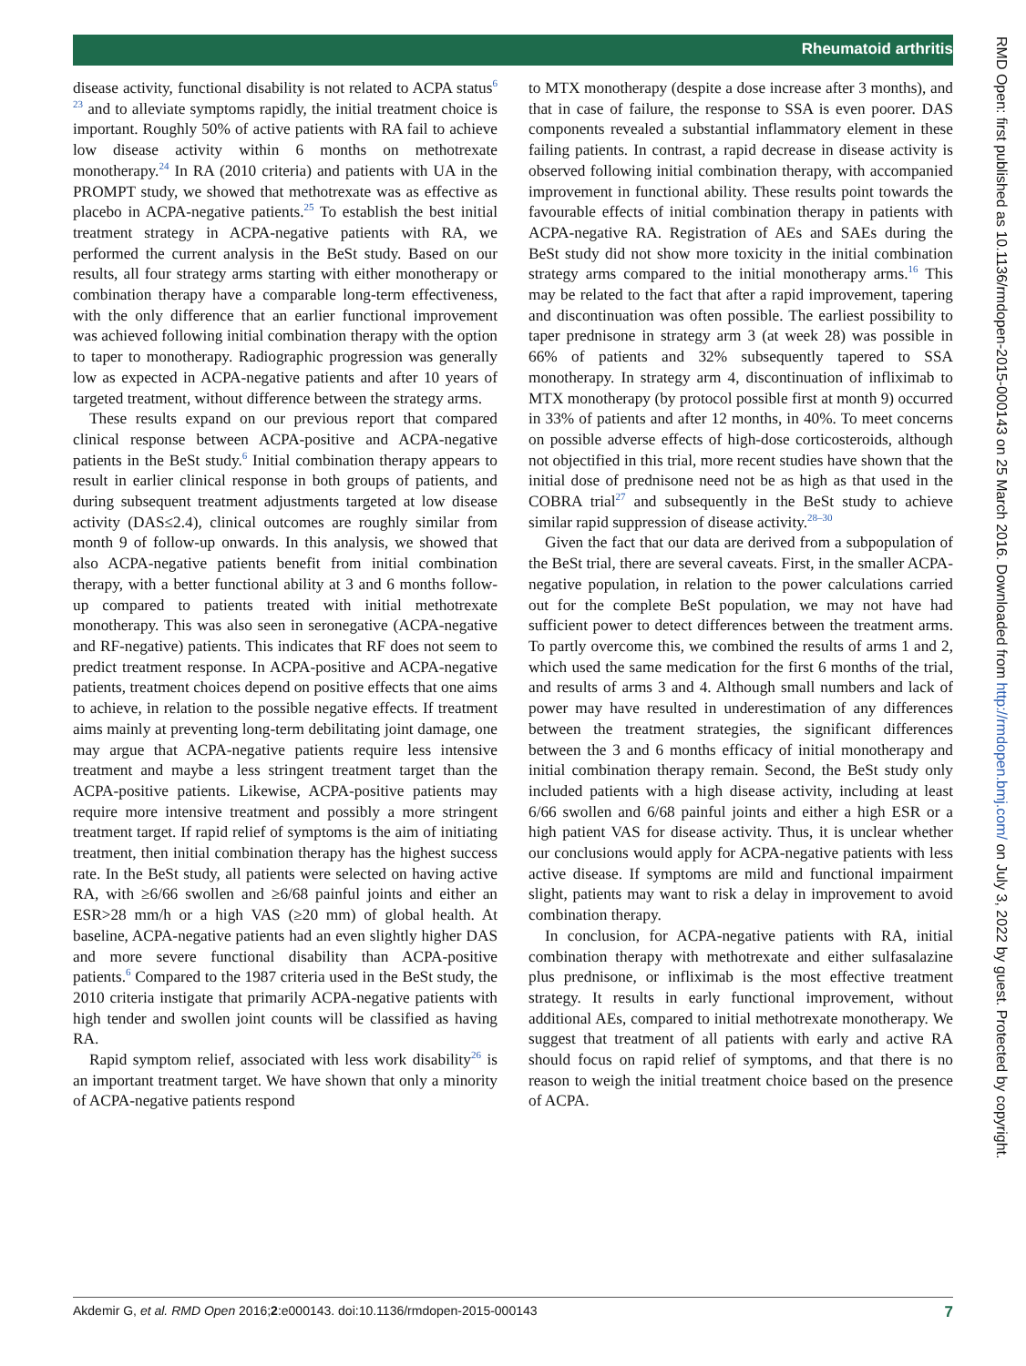Rheumatoid arthritis
disease activity, functional disability is not related to ACPA status<sup>6 23</sup> and to alleviate symptoms rapidly, the initial treatment choice is important. Roughly 50% of active patients with RA fail to achieve low disease activity within 6 months on methotrexate monotherapy.<sup>24</sup> In RA (2010 criteria) and patients with UA in the PROMPT study, we showed that methotrexate was as effective as placebo in ACPA-negative patients.<sup>25</sup> To establish the best initial treatment strategy in ACPA-negative patients with RA, we performed the current analysis in the BeSt study. Based on our results, all four strategy arms starting with either monotherapy or combination therapy have a comparable long-term effectiveness, with the only difference that an earlier functional improvement was achieved following initial combination therapy with the option to taper to monotherapy. Radiographic progression was generally low as expected in ACPA-negative patients and after 10 years of targeted treatment, without difference between the strategy arms.
These results expand on our previous report that compared clinical response between ACPA-positive and ACPA-negative patients in the BeSt study.<sup>6</sup> Initial combination therapy appears to result in earlier clinical response in both groups of patients, and during subsequent treatment adjustments targeted at low disease activity (DAS≤2.4), clinical outcomes are roughly similar from month 9 of follow-up onwards. In this analysis, we showed that also ACPA-negative patients benefit from initial combination therapy, with a better functional ability at 3 and 6 months follow-up compared to patients treated with initial methotrexate monotherapy. This was also seen in seronegative (ACPA-negative and RF-negative) patients. This indicates that RF does not seem to predict treatment response. In ACPA-positive and ACPA-negative patients, treatment choices depend on positive effects that one aims to achieve, in relation to the possible negative effects. If treatment aims mainly at preventing long-term debilitating joint damage, one may argue that ACPA-negative patients require less intensive treatment and maybe a less stringent treatment target than the ACPA-positive patients. Likewise, ACPA-positive patients may require more intensive treatment and possibly a more stringent treatment target. If rapid relief of symptoms is the aim of initiating treatment, then initial combination therapy has the highest success rate. In the BeSt study, all patients were selected on having active RA, with ≥6/66 swollen and ≥6/68 painful joints and either an ESR>28 mm/h or a high VAS (≥20 mm) of global health. At baseline, ACPA-negative patients had an even slightly higher DAS and more severe functional disability than ACPA-positive patients.<sup>6</sup> Compared to the 1987 criteria used in the BeSt study, the 2010 criteria instigate that primarily ACPA-negative patients with high tender and swollen joint counts will be classified as having RA.
Rapid symptom relief, associated with less work disability<sup>26</sup> is an important treatment target. We have shown that only a minority of ACPA-negative patients respond
to MTX monotherapy (despite a dose increase after 3 months), and that in case of failure, the response to SSA is even poorer. DAS components revealed a substantial inflammatory element in these failing patients. In contrast, a rapid decrease in disease activity is observed following initial combination therapy, with accompanied improvement in functional ability. These results point towards the favourable effects of initial combination therapy in patients with ACPA-negative RA. Registration of AEs and SAEs during the BeSt study did not show more toxicity in the initial combination strategy arms compared to the initial monotherapy arms.<sup>16</sup> This may be related to the fact that after a rapid improvement, tapering and discontinuation was often possible. The earliest possibility to taper prednisone in strategy arm 3 (at week 28) was possible in 66% of patients and 32% subsequently tapered to SSA monotherapy. In strategy arm 4, discontinuation of infliximab to MTX monotherapy (by protocol possible first at month 9) occurred in 33% of patients and after 12 months, in 40%. To meet concerns on possible adverse effects of high-dose corticosteroids, although not objectified in this trial, more recent studies have shown that the initial dose of prednisone need not be as high as that used in the COBRA trial<sup>27</sup> and subsequently in the BeSt study to achieve similar rapid suppression of disease activity.<sup>28–30</sup>
Given the fact that our data are derived from a subpopulation of the BeSt trial, there are several caveats. First, in the smaller ACPA-negative population, in relation to the power calculations carried out for the complete BeSt population, we may not have had sufficient power to detect differences between the treatment arms. To partly overcome this, we combined the results of arms 1 and 2, which used the same medication for the first 6 months of the trial, and results of arms 3 and 4. Although small numbers and lack of power may have resulted in underestimation of any differences between the treatment strategies, the significant differences between the 3 and 6 months efficacy of initial monotherapy and initial combination therapy remain. Second, the BeSt study only included patients with a high disease activity, including at least 6/66 swollen and 6/68 painful joints and either a high ESR or a high patient VAS for disease activity. Thus, it is unclear whether our conclusions would apply for ACPA-negative patients with less active disease. If symptoms are mild and functional impairment slight, patients may want to risk a delay in improvement to avoid combination therapy.
In conclusion, for ACPA-negative patients with RA, initial combination therapy with methotrexate and either sulfasalazine plus prednisone, or infliximab is the most effective treatment strategy. It results in early functional improvement, without additional AEs, compared to initial methotrexate monotherapy. We suggest that treatment of all patients with early and active RA should focus on rapid relief of symptoms, and that there is no reason to weigh the initial treatment choice based on the presence of ACPA.
RMD Open: first published as 10.1136/rmdopen-2015-000143 on 25 March 2016. Downloaded from http://rmdopen.bmj.com/ on July 3, 2022 by guest. Protected by copyright.
Akdemir G, et al. RMD Open 2016;2:e000143. doi:10.1136/rmdopen-2015-000143 7